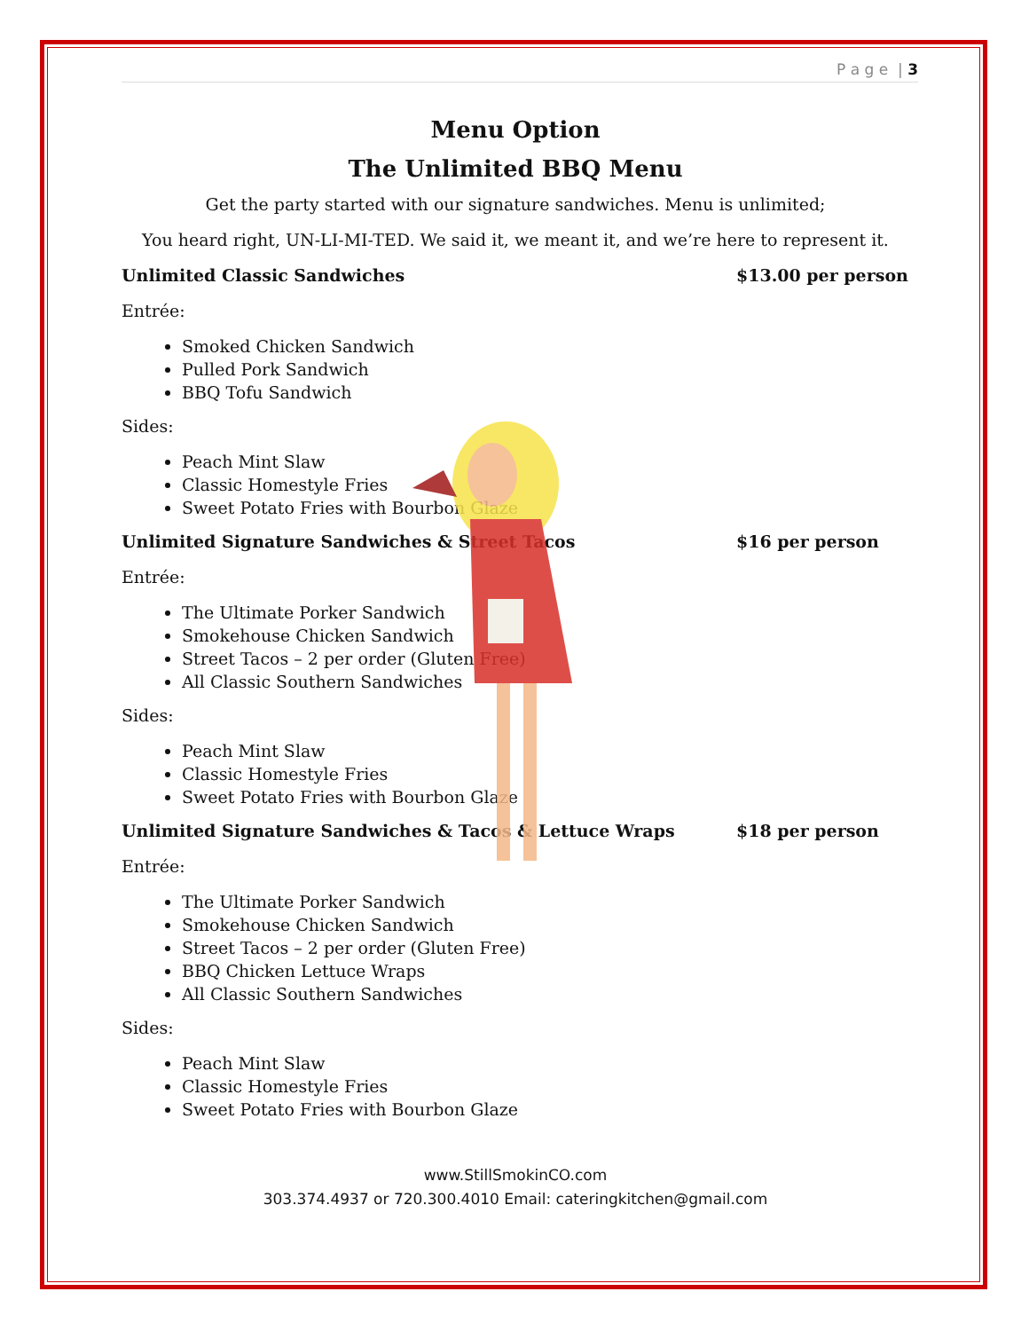P a g e | 3
Menu Option
The Unlimited BBQ Menu
Get the party started with our signature sandwiches. Menu is unlimited;
You heard right, UN-LI-MI-TED. We said it, we meant it, and we’re here to represent it.
Unlimited Classic Sandwiches $13.00 per person
Entrée:
Smoked Chicken Sandwich
Pulled Pork Sandwich
BBQ Tofu Sandwich
Sides:
Peach Mint Slaw
Classic Homestyle Fries
Sweet Potato Fries with Bourbon Glaze
Unlimited Signature Sandwiches & Street Tacos $16 per person
Entrée:
The Ultimate Porker Sandwich
Smokehouse Chicken Sandwich
Street Tacos – 2 per order (Gluten Free)
All Classic Southern Sandwiches
Sides:
Peach Mint Slaw
Classic Homestyle Fries
Sweet Potato Fries with Bourbon Glaze
Unlimited Signature Sandwiches & Tacos & Lettuce Wraps $18 per person
Entrée:
The Ultimate Porker Sandwich
Smokehouse Chicken Sandwich
Street Tacos – 2 per order (Gluten Free)
BBQ Chicken Lettuce Wraps
All Classic Southern Sandwiches
Sides:
Peach Mint Slaw
Classic Homestyle Fries
Sweet Potato Fries with Bourbon Glaze
www.StillSmokinCO.com
303.374.4937 or 720.300.4010 Email: cateringkitchen@gmail.com